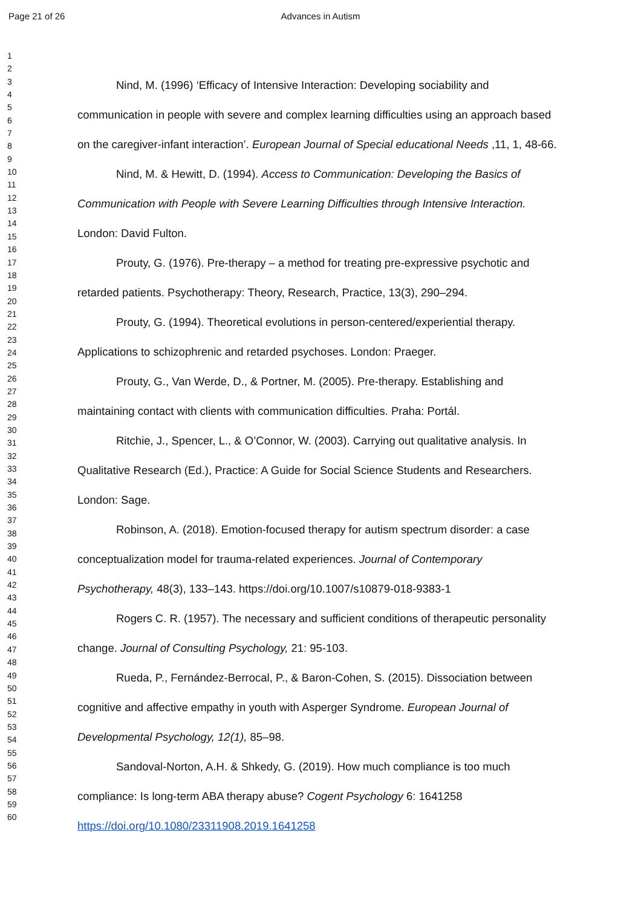Page 21 of 26
Advances in Autism
1
2
3
4
5
6
7
8
9
10
11
12
13
14
15
16
17
18
19
20
21
22
23
24
25
26
27
28
29
30
31
32
33
34
35
36
37
38
39
40
41
42
43
44
45
46
47
48
49
50
51
52
53
54
55
56
57
58
59
60
Nind, M. (1996) ‘Efficacy of Intensive Interaction: Developing sociability and communication in people with severe and complex learning difficulties using an approach based on the caregiver-infant interaction’. European Journal of Special educational Needs ,11, 1, 48-66.
Nind, M. & Hewitt, D. (1994). Access to Communication: Developing the Basics of Communication with People with Severe Learning Difficulties through Intensive Interaction. London: David Fulton.
Prouty, G. (1976). Pre-therapy – a method for treating pre-expressive psychotic and retarded patients. Psychotherapy: Theory, Research, Practice, 13(3), 290–294.
Prouty, G. (1994). Theoretical evolutions in person-centered/experiential therapy. Applications to schizophrenic and retarded psychoses. London: Praeger.
Prouty, G., Van Werde, D., & Portner, M. (2005). Pre-therapy. Establishing and maintaining contact with clients with communication difficulties. Praha: Portál.
Ritchie, J., Spencer, L., & O’Connor, W. (2003). Carrying out qualitative analysis. In Qualitative Research (Ed.), Practice: A Guide for Social Science Students and Researchers. London: Sage.
Robinson, A. (2018). Emotion-focused therapy for autism spectrum disorder: a case conceptualization model for trauma-related experiences. Journal of Contemporary Psychotherapy, 48(3), 133–143. https://doi.org/10.1007/s10879-018-9383-1
Rogers C. R. (1957). The necessary and sufficient conditions of therapeutic personality change. Journal of Consulting Psychology, 21: 95-103.
Rueda, P., Fernández-Berrocal, P., & Baron-Cohen, S. (2015). Dissociation between cognitive and affective empathy in youth with Asperger Syndrome. European Journal of Developmental Psychology, 12(1), 85–98.
Sandoval-Norton, A.H. & Shkedy, G. (2019). How much compliance is too much compliance: Is long-term ABA therapy abuse? Cogent Psychology 6: 1641258 https://doi.org/10.1080/23311908.2019.1641258